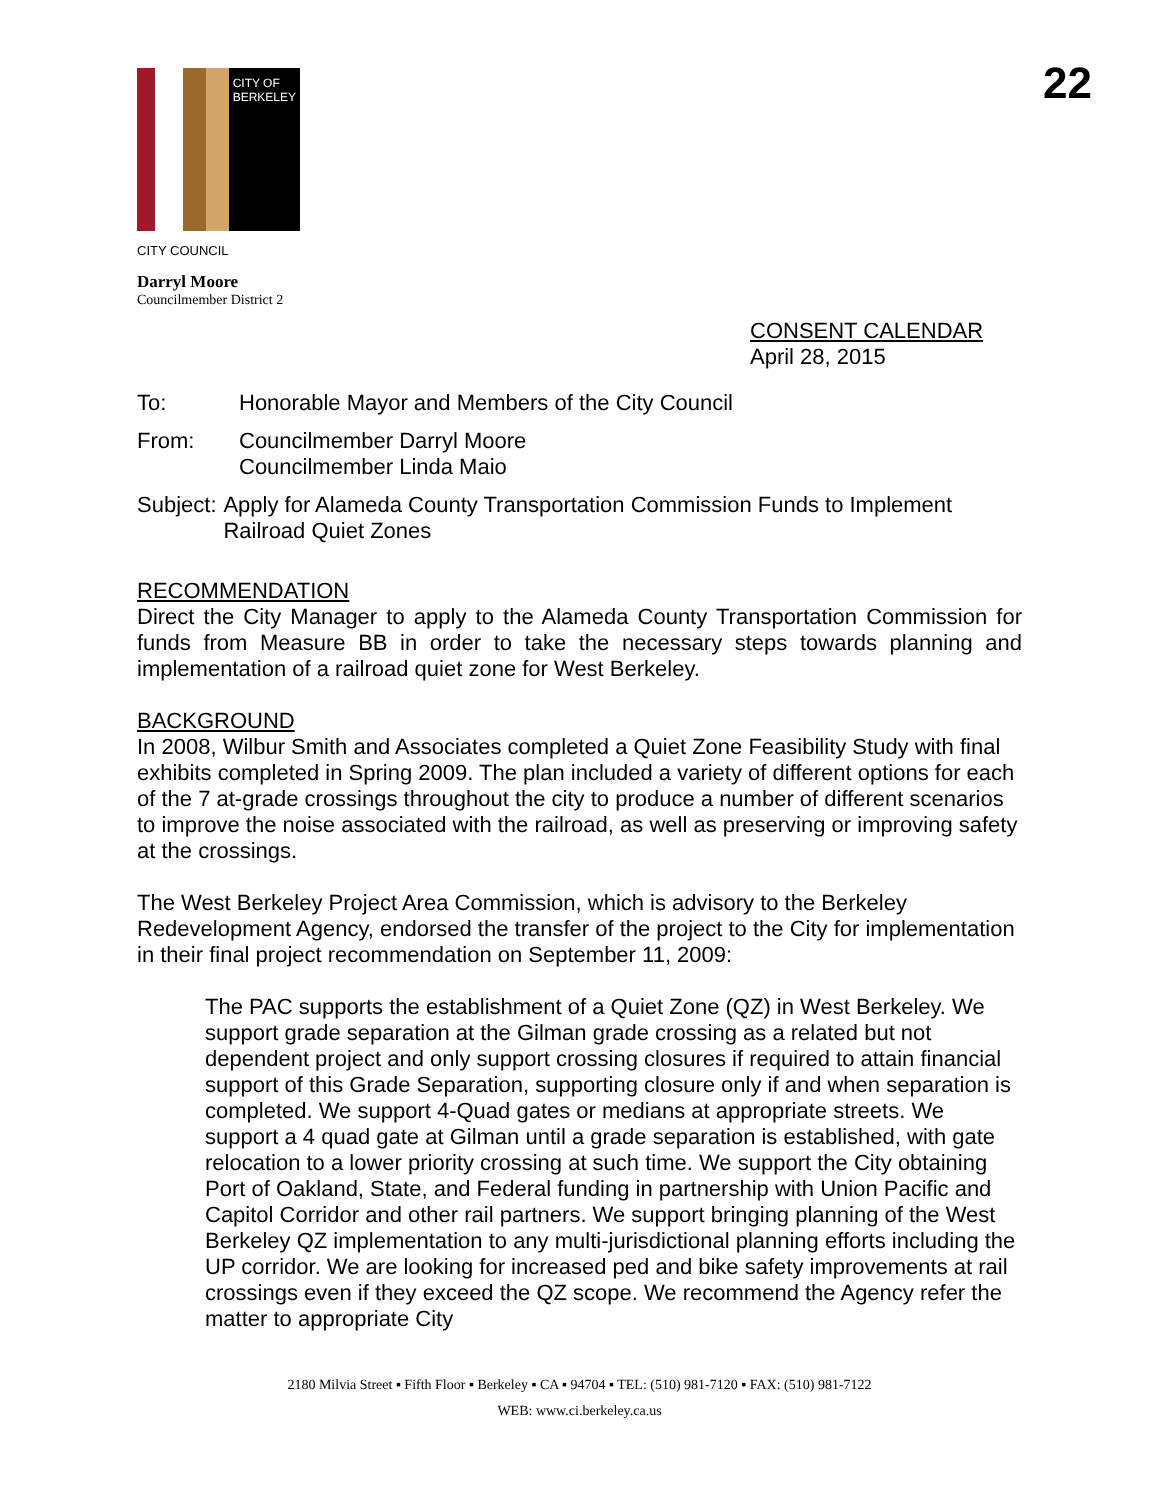CITY OF BERKELEY
22
CITY COUNCIL
Darryl Moore
Councilmember District 2
CONSENT CALENDAR
April 28, 2015
To: Honorable Mayor and Members of the City Council
From: Councilmember Darryl Moore
Councilmember Linda Maio
Subject:
Apply for Alameda County Transportation Commission Funds to Implement Railroad Quiet Zones
RECOMMENDATION
Direct the City Manager to apply to the Alameda County Transportation Commission for funds from Measure BB in order to take the necessary steps towards planning and implementation of a railroad quiet zone for West Berkeley.
BACKGROUND
In 2008, Wilbur Smith and Associates completed a Quiet Zone Feasibility Study with final exhibits completed in Spring 2009. The plan included a variety of different options for each of the 7 at-grade crossings throughout the city to produce a number of different scenarios to improve the noise associated with the railroad, as well as preserving or improving safety at the crossings.
The West Berkeley Project Area Commission, which is advisory to the Berkeley Redevelopment Agency, endorsed the transfer of the project to the City for implementation in their final project recommendation on September 11, 2009:
The PAC supports the establishment of a Quiet Zone (QZ) in West Berkeley. We support grade separation at the Gilman grade crossing as a related but not dependent project and only support crossing closures if required to attain financial support of this Grade Separation, supporting closure only if and when separation is completed. We support 4-Quad gates or medians at appropriate streets. We support a 4 quad gate at Gilman until a grade separation is established, with gate relocation to a lower priority crossing at such time. We support the City obtaining Port of Oakland, State, and Federal funding in partnership with Union Pacific and Capitol Corridor and other rail partners. We support bringing planning of the West Berkeley QZ implementation to any multi-jurisdictional planning efforts including the UP corridor. We are looking for increased ped and bike safety improvements at rail crossings even if they exceed the QZ scope. We recommend the Agency refer the matter to appropriate City
2180 Milvia Street ▪ Fifth Floor ▪ Berkeley ▪ CA ▪ 94704 ▪ TEL: (510) 981-7120 ▪ FAX: (510) 981-7122
WEB: www.ci.berkeley.ca.us